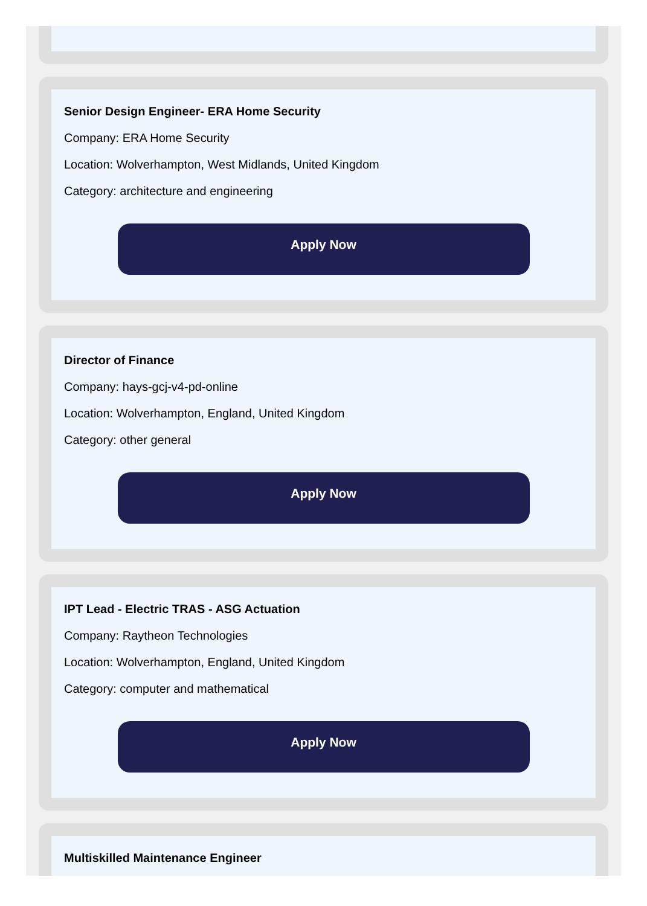Senior Design Engineer- ERA Home Security
Company: ERA Home Security
Location: Wolverhampton, West Midlands, United Kingdom
Category: architecture and engineering
Apply Now
Director of Finance
Company: hays-gcj-v4-pd-online
Location: Wolverhampton, England, United Kingdom
Category: other general
Apply Now
IPT Lead - Electric TRAS - ASG Actuation
Company: Raytheon Technologies
Location: Wolverhampton, England, United Kingdom
Category: computer and mathematical
Apply Now
Multiskilled Maintenance Engineer